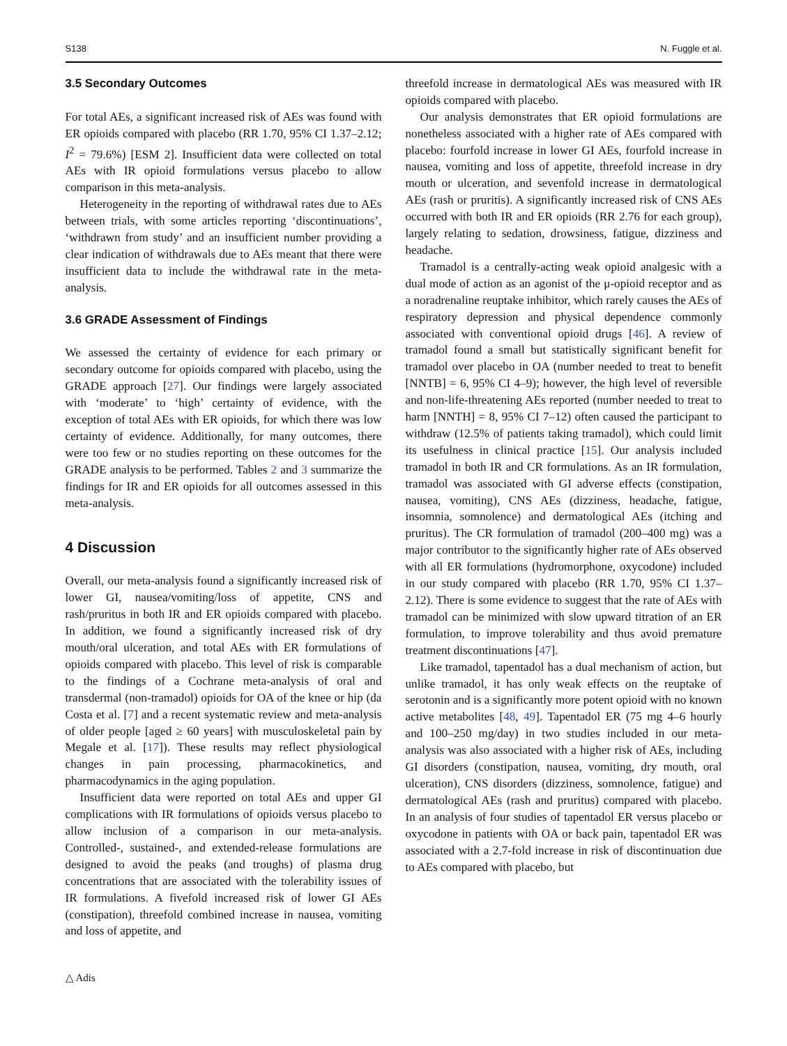S138 N. Fuggle et al.
3.5 Secondary Outcomes
For total AEs, a significant increased risk of AEs was found with ER opioids compared with placebo (RR 1.70, 95% CI 1.37–2.12; I<sup>2</sup> = 79.6%) [ESM 2]. Insufficient data were collected on total AEs with IR opioid formulations versus placebo to allow comparison in this meta-analysis.
Heterogeneity in the reporting of withdrawal rates due to AEs between trials, with some articles reporting ‘discontinuations’, ‘withdrawn from study’ and an insufficient number providing a clear indication of withdrawals due to AEs meant that there were insufficient data to include the withdrawal rate in the meta-analysis.
3.6 GRADE Assessment of Findings
We assessed the certainty of evidence for each primary or secondary outcome for opioids compared with placebo, using the GRADE approach [27]. Our findings were largely associated with ‘moderate’ to ‘high’ certainty of evidence, with the exception of total AEs with ER opioids, for which there was low certainty of evidence. Additionally, for many outcomes, there were too few or no studies reporting on these outcomes for the GRADE analysis to be performed. Tables 2 and 3 summarize the findings for IR and ER opioids for all outcomes assessed in this meta-analysis.
4 Discussion
Overall, our meta-analysis found a significantly increased risk of lower GI, nausea/vomiting/loss of appetite, CNS and rash/pruritus in both IR and ER opioids compared with placebo. In addition, we found a significantly increased risk of dry mouth/oral ulceration, and total AEs with ER formulations of opioids compared with placebo. This level of risk is comparable to the findings of a Cochrane meta-analysis of oral and transdermal (non-tramadol) opioids for OA of the knee or hip (da Costa et al. [7] and a recent systematic review and meta-analysis of older people [aged ≥ 60 years] with musculoskeletal pain by Megale et al. [17]). These results may reflect physiological changes in pain processing, pharmacokinetics, and pharmacodynamics in the aging population.
Insufficient data were reported on total AEs and upper GI complications with IR formulations of opioids versus placebo to allow inclusion of a comparison in our meta-analysis. Controlled-, sustained-, and extended-release formulations are designed to avoid the peaks (and troughs) of plasma drug concentrations that are associated with the tolerability issues of IR formulations. A fivefold increased risk of lower GI AEs (constipation), threefold combined increase in nausea, vomiting and loss of appetite, and
threefold increase in dermatological AEs was measured with IR opioids compared with placebo.
Our analysis demonstrates that ER opioid formulations are nonetheless associated with a higher rate of AEs compared with placebo: fourfold increase in lower GI AEs, fourfold increase in nausea, vomiting and loss of appetite, threefold increase in dry mouth or ulceration, and sevenfold increase in dermatological AEs (rash or pruritis). A significantly increased risk of CNS AEs occurred with both IR and ER opioids (RR 2.76 for each group), largely relating to sedation, drowsiness, fatigue, dizziness and headache.
Tramadol is a centrally-acting weak opioid analgesic with a dual mode of action as an agonist of the μ-opioid receptor and as a noradrenaline reuptake inhibitor, which rarely causes the AEs of respiratory depression and physical dependence commonly associated with conventional opioid drugs [46]. A review of tramadol found a small but statistically significant benefit for tramadol over placebo in OA (number needed to treat to benefit [NNTB] = 6, 95% CI 4–9); however, the high level of reversible and non-life-threatening AEs reported (number needed to treat to harm [NNTH] = 8, 95% CI 7–12) often caused the participant to withdraw (12.5% of patients taking tramadol), which could limit its usefulness in clinical practice [15]. Our analysis included tramadol in both IR and CR formulations. As an IR formulation, tramadol was associated with GI adverse effects (constipation, nausea, vomiting), CNS AEs (dizziness, headache, fatigue, insomnia, somnolence) and dermatological AEs (itching and pruritus). The CR formulation of tramadol (200–400 mg) was a major contributor to the significantly higher rate of AEs observed with all ER formulations (hydromorphone, oxycodone) included in our study compared with placebo (RR 1.70, 95% CI 1.37–2.12). There is some evidence to suggest that the rate of AEs with tramadol can be minimized with slow upward titration of an ER formulation, to improve tolerability and thus avoid premature treatment discontinuations [47].
Like tramadol, tapentadol has a dual mechanism of action, but unlike tramadol, it has only weak effects on the reuptake of serotonin and is a significantly more potent opioid with no known active metabolites [48, 49]. Tapentadol ER (75 mg 4–6 hourly and 100–250 mg/day) in two studies included in our meta-analysis was also associated with a higher risk of AEs, including GI disorders (constipation, nausea, vomiting, dry mouth, oral ulceration), CNS disorders (dizziness, somnolence, fatigue) and dermatological AEs (rash and pruritus) compared with placebo. In an analysis of four studies of tapentadol ER versus placebo or oxycodone in patients with OA or back pain, tapentadol ER was associated with a 2.7-fold increase in risk of discontinuation due to AEs compared with placebo, but
△ Adis